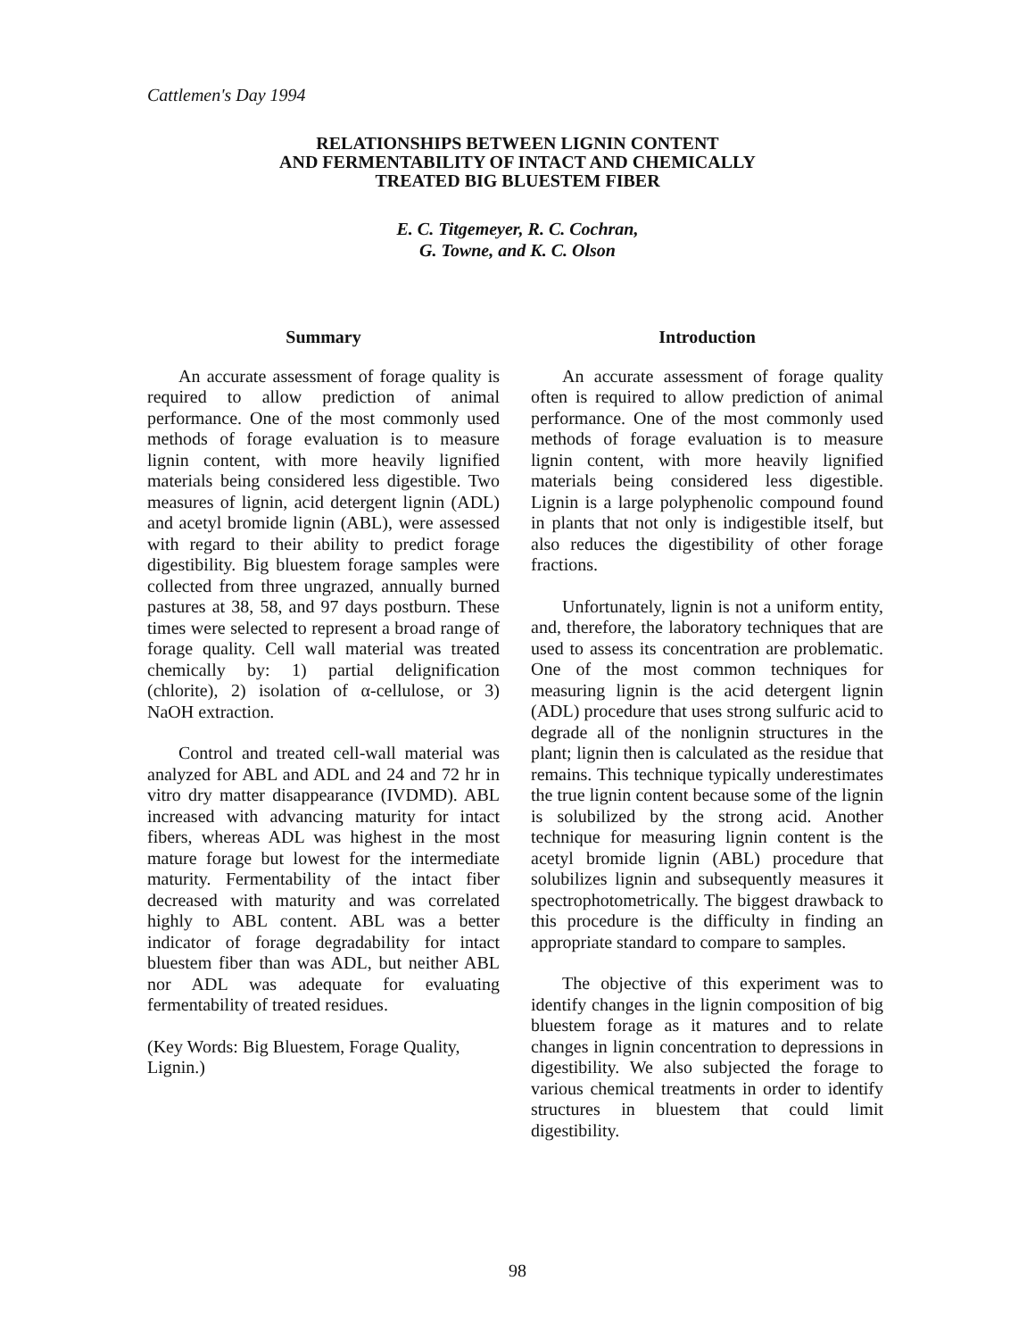Cattlemen's Day 1994
RELATIONSHIPS BETWEEN LIGNIN CONTENT
AND FERMENTABILITY OF INTACT AND CHEMICALLY
TREATED BIG BLUESTEM FIBER
E. C. Titgemeyer, R. C. Cochran,
G. Towne, and K. C. Olson
Summary
An accurate assessment of forage quality is required to allow prediction of animal performance. One of the most commonly used methods of forage evaluation is to measure lignin content, with more heavily lignified materials being considered less digestible. Two measures of lignin, acid detergent lignin (ADL) and acetyl bromide lignin (ABL), were assessed with regard to their ability to predict forage digestibility. Big bluestem forage samples were collected from three ungrazed, annually burned pastures at 38, 58, and 97 days postburn. These times were selected to represent a broad range of forage quality. Cell wall material was treated chemically by: 1) partial delignification (chlorite), 2) isolation of α-cellulose, or 3) NaOH extraction.
Control and treated cell-wall material was analyzed for ABL and ADL and 24 and 72 hr in vitro dry matter disappearance (IVDMD). ABL increased with advancing maturity for intact fibers, whereas ADL was highest in the most mature forage but lowest for the intermediate maturity. Fermentability of the intact fiber decreased with maturity and was correlated highly to ABL content. ABL was a better indicator of forage degradability for intact bluestem fiber than was ADL, but neither ABL nor ADL was adequate for evaluating fermentability of treated residues.
(Key Words: Big Bluestem, Forage Quality, Lignin.)
Introduction
An accurate assessment of forage quality often is required to allow prediction of animal performance. One of the most commonly used methods of forage evaluation is to measure lignin content, with more heavily lignified materials being considered less digestible. Lignin is a large polyphenolic compound found in plants that not only is indigestible itself, but also reduces the digestibility of other forage fractions.
Unfortunately, lignin is not a uniform entity, and, therefore, the laboratory techniques that are used to assess its concentration are problematic. One of the most common techniques for measuring lignin is the acid detergent lignin (ADL) procedure that uses strong sulfuric acid to degrade all of the nonlignin structures in the plant; lignin then is calculated as the residue that remains. This technique typically underestimates the true lignin content because some of the lignin is solubilized by the strong acid. Another technique for measuring lignin content is the acetyl bromide lignin (ABL) procedure that solubilizes lignin and subsequently measures it spectrophotometrically. The biggest drawback to this procedure is the difficulty in finding an appropriate standard to compare to samples.
The objective of this experiment was to identify changes in the lignin composition of big bluestem forage as it matures and to relate changes in lignin concentration to depressions in digestibility. We also subjected the forage to various chemical treatments in order to identify structures in bluestem that could limit digestibility.
98